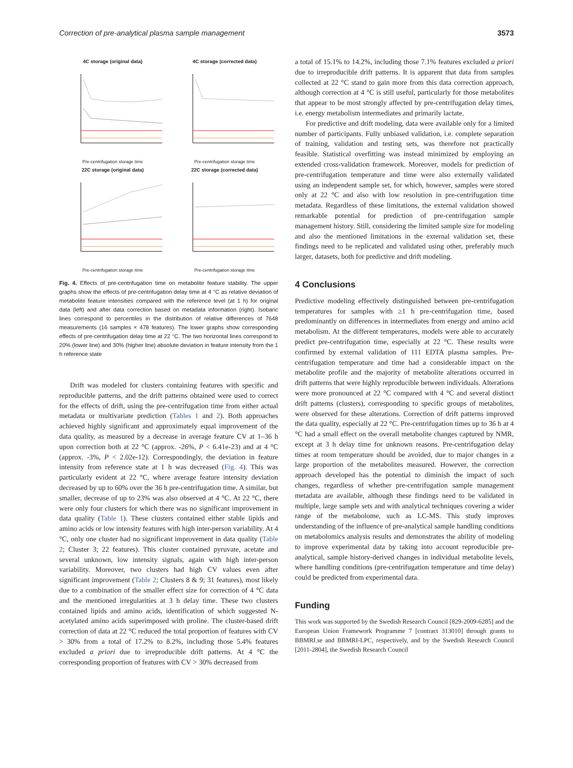Correction of pre-analytical plasma sample management 3573
4C storage (original data)
Pre-centrifugation storage time
4C storage (corrected data)
Pre-centrifugation storage time
22C storage (original data)
Pre-centrifugation storage time
22C storage (corrected data)
Pre-centrifugation storage time
Fig. 4. Effects of pre-centrifugation time on metabolite feature stability. The upper graphs show the effects of pre-centrifugation delay time at 4 °C as relative deviation of metabolite feature intensities compared with the reference level (at 1 h) for original data (left) and after data correction based on metadata information (right). Isobaric lines correspond to percentiles in the distribution of relative differences of 7648 measurements (16 samples × 478 features). The lower graphs show corresponding effects of pre-centrifugation delay time at 22 °C. The two horizontal lines correspond to 20% (lower line) and 30% (higher line) absolute deviation in feature intensity from the 1 h reference state
Drift was modeled for clusters containing features with specific and reproducible patterns, and the drift patterns obtained were used to correct for the effects of drift, using the pre-centrifugation time from either actual metadata or multivariate prediction (Tables 1 and 2). Both approaches achieved highly significant and approximately equal improvement of the data quality, as measured by a decrease in average feature CV at 1–36 h upon correction both at 22 °C (approx. -26%, P < 6.41e-23) and at 4 °C (approx. -3%, P < 2.02e-12). Correspondingly, the deviation in feature intensity from reference state at 1 h was decreased (Fig. 4). This was particularly evident at 22 °C, where average feature intensity deviation decreased by up to 60% over the 36 h pre-centrifugation time. A similar, but smaller, decrease of up to 23% was also observed at 4 °C. At 22 °C, there were only four clusters for which there was no significant improvement in data quality (Table 1). These clusters contained either stable lipids and amino acids or low intensity features with high inter-person variability. At 4 °C, only one cluster had no significant improvement in data quality (Table 2; Cluster 3; 22 features). This cluster contained pyruvate, acetate and several unknown, low intensity signals, again with high inter-person variability. Moreover, two clusters had high CV values even after significant improvement (Table 2; Clusters 8 & 9; 31 features), most likely due to a combination of the smaller effect size for correction of 4 °C data and the mentioned irregularities at 3 h delay time. These two clusters contained lipids and amino acids, identification of which suggested N-acetylated amino acids superimposed with proline. The cluster-based drift correction of data at 22 °C reduced the total proportion of features with CV > 30% from a total of 17.2% to 8.2%, including those 5.4% features excluded a priori due to irreproducible drift patterns. At 4 °C the corresponding proportion of features with CV > 30% decreased from
a total of 15.1% to 14.2%, including those 7.1% features excluded a priori due to irreproducible drift patterns. It is apparent that data from samples collected at 22 °C stand to gain more from this data correction approach, although correction at 4 °C is still useful, particularly for those metabolites that appear to be most strongly affected by pre-centrifugation delay times, i.e. energy metabolism intermediates and primarily lactate.
For predictive and drift modeling, data were available only for a limited number of participants. Fully unbiased validation, i.e. complete separation of training, validation and testing sets, was therefore not practically feasible. Statistical overfitting was instead minimized by employing an extended cross-validation framework. Moreover, models for prediction of pre-centrifugation temperature and time were also externally validated using an independent sample set, for which, however, samples were stored only at 22 °C and also with low resolution in pre-centrifugation time metadata. Regardless of these limitations, the external validation showed remarkable potential for prediction of pre-centrifugation sample management history. Still, considering the limited sample size for modeling and also the mentioned limitations in the external validation set, these findings need to be replicated and validated using other, preferably much larger, datasets, both for predictive and drift modeling.
4 Conclusions
Predictive modeling effectively distinguished between pre-centrifugation temperatures for samples with ≥1 h pre-centrifugation time, based predominantly on differences in intermediates from energy and amino acid metabolism. At the different temperatures, models were able to accurately predict pre-centrifugation time, especially at 22 °C. These results were confirmed by external validation of 111 EDTA plasma samples. Pre-centrifugation temperature and time had a considerable impact on the metabolite profile and the majority of metabolite alterations occurred in drift patterns that were highly reproducible between individuals. Alterations were more pronounced at 22 °C compared with 4 °C and several distinct drift patterns (clusters), corresponding to specific groups of metabolites, were observed for these alterations. Correction of drift patterns improved the data quality, especially at 22 °C. Pre-centrifugation times up to 36 h at 4 °C had a small effect on the overall metabolite changes captured by NMR, except at 3 h delay time for unknown reasons. Pre-centrifugation delay times at room temperature should be avoided, due to major changes in a large proportion of the metabolites measured. However, the correction approach developed has the potential to diminish the impact of such changes, regardless of whether pre-centrifugation sample management metadata are available, although these findings need to be validated in multiple, large sample sets and with analytical techniques covering a wider range of the metabolome, such as LC-MS. This study improves understanding of the influence of pre-analytical sample handling conditions on metabolomics analysis results and demonstrates the ability of modeling to improve experimental data by taking into account reproducible pre-analytical, sample history-derived changes in individual metabolite levels, where handling conditions (pre-centrifugation temperature and time delay) could be predicted from experimental data.
Funding
This work was supported by the Swedish Research Council [829-2009-6285] and the European Union Framework Programme 7 [contract 313010] through grants to BBMRI.se and BBMRI-LPC, respectively, and by the Swedish Research Council [2011-2804], the Swedish Research Council